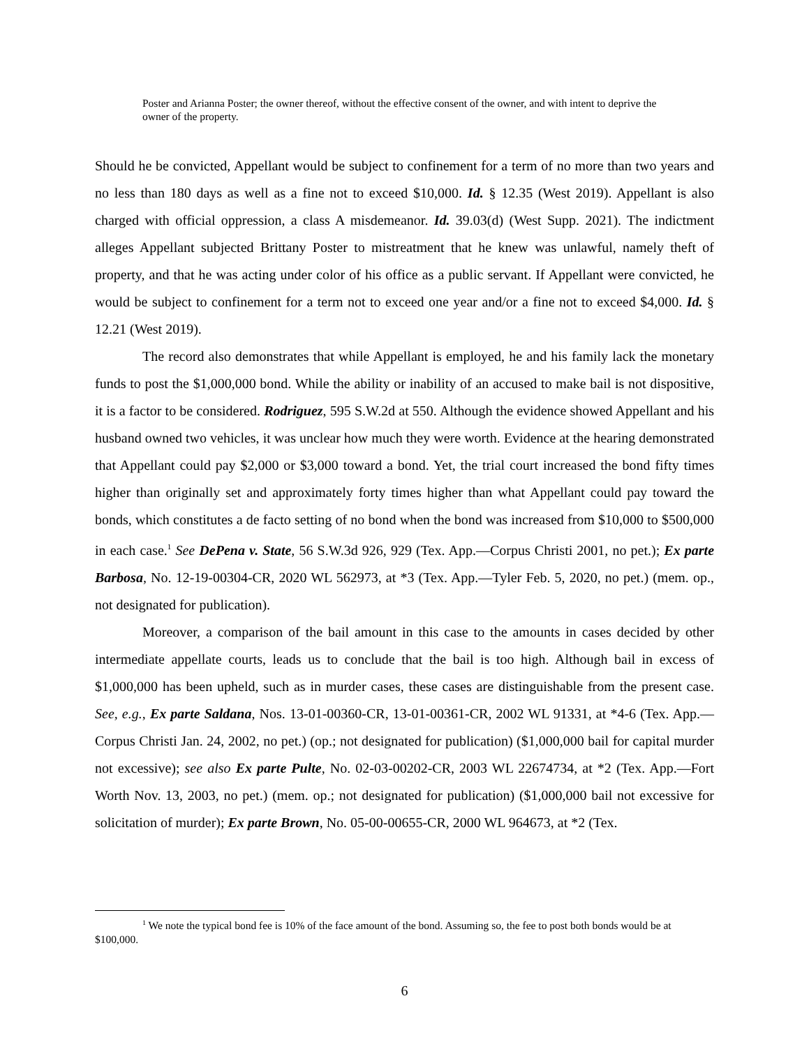Poster and Arianna Poster; the owner thereof, without the effective consent of the owner, and with intent to deprive the owner of the property.
Should he be convicted, Appellant would be subject to confinement for a term of no more than two years and no less than 180 days as well as a fine not to exceed $10,000. Id. § 12.35 (West 2019). Appellant is also charged with official oppression, a class A misdemeanor. Id. 39.03(d) (West Supp. 2021). The indictment alleges Appellant subjected Brittany Poster to mistreatment that he knew was unlawful, namely theft of property, and that he was acting under color of his office as a public servant. If Appellant were convicted, he would be subject to confinement for a term not to exceed one year and/or a fine not to exceed $4,000. Id. § 12.21 (West 2019).
The record also demonstrates that while Appellant is employed, he and his family lack the monetary funds to post the $1,000,000 bond. While the ability or inability of an accused to make bail is not dispositive, it is a factor to be considered. Rodriguez, 595 S.W.2d at 550. Although the evidence showed Appellant and his husband owned two vehicles, it was unclear how much they were worth. Evidence at the hearing demonstrated that Appellant could pay $2,000 or $3,000 toward a bond. Yet, the trial court increased the bond fifty times higher than originally set and approximately forty times higher than what Appellant could pay toward the bonds, which constitutes a de facto setting of no bond when the bond was increased from $10,000 to $500,000 in each case.<sup>1</sup> See DePena v. State, 56 S.W.3d 926, 929 (Tex. App.—Corpus Christi 2001, no pet.); Ex parte Barbosa, No. 12-19-00304-CR, 2020 WL 562973, at *3 (Tex. App.—Tyler Feb. 5, 2020, no pet.) (mem. op., not designated for publication).
Moreover, a comparison of the bail amount in this case to the amounts in cases decided by other intermediate appellate courts, leads us to conclude that the bail is too high. Although bail in excess of $1,000,000 has been upheld, such as in murder cases, these cases are distinguishable from the present case. See, e.g., Ex parte Saldana, Nos. 13-01-00360-CR, 13-01-00361-CR, 2002 WL 91331, at *4-6 (Tex. App.—Corpus Christi Jan. 24, 2002, no pet.) (op.; not designated for publication) ($1,000,000 bail for capital murder not excessive); see also Ex parte Pulte, No. 02-03-00202-CR, 2003 WL 22674734, at *2 (Tex. App.—Fort Worth Nov. 13, 2003, no pet.) (mem. op.; not designated for publication) ($1,000,000 bail not excessive for solicitation of murder); Ex parte Brown, No. 05-00-00655-CR, 2000 WL 964673, at *2 (Tex.
<sup>1</sup> We note the typical bond fee is 10% of the face amount of the bond. Assuming so, the fee to post both bonds would be at $100,000.
6